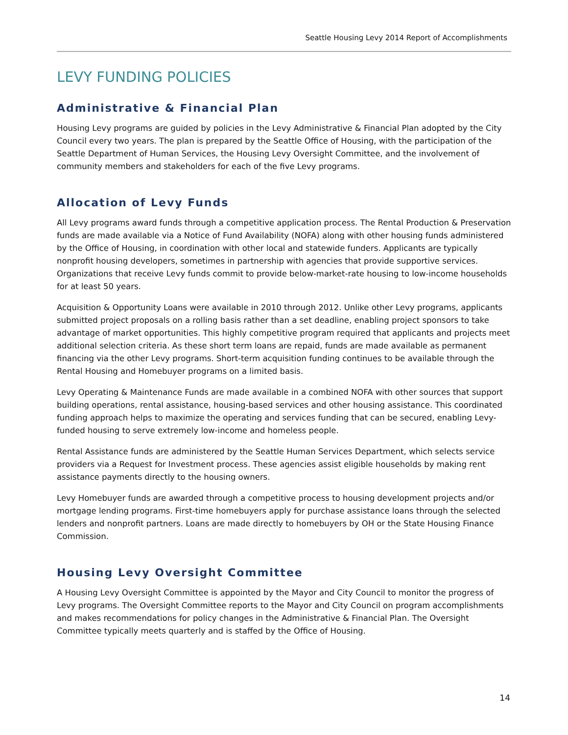Seattle Housing Levy 2014 Report of Accomplishments
LEVY FUNDING POLICIES
Administrative & Financial Plan
Housing Levy programs are guided by policies in the Levy Administrative & Financial Plan adopted by the City Council every two years. The plan is prepared by the Seattle Office of Housing, with the participation of the Seattle Department of Human Services, the Housing Levy Oversight Committee, and the involvement of community members and stakeholders for each of the five Levy programs.
Allocation of Levy Funds
All Levy programs award funds through a competitive application process. The Rental Production & Preservation funds are made available via a Notice of Fund Availability (NOFA) along with other housing funds administered by the Office of Housing, in coordination with other local and statewide funders. Applicants are typically nonprofit housing developers, sometimes in partnership with agencies that provide supportive services. Organizations that receive Levy funds commit to provide below-market-rate housing to low-income households for at least 50 years.
Acquisition & Opportunity Loans were available in 2010 through 2012. Unlike other Levy programs, applicants submitted project proposals on a rolling basis rather than a set deadline, enabling project sponsors to take advantage of market opportunities. This highly competitive program required that applicants and projects meet additional selection criteria. As these short term loans are repaid, funds are made available as permanent financing via the other Levy programs. Short-term acquisition funding continues to be available through the Rental Housing and Homebuyer programs on a limited basis.
Levy Operating & Maintenance Funds are made available in a combined NOFA with other sources that support building operations, rental assistance, housing-based services and other housing assistance. This coordinated funding approach helps to maximize the operating and services funding that can be secured, enabling Levy-funded housing to serve extremely low-income and homeless people.
Rental Assistance funds are administered by the Seattle Human Services Department, which selects service providers via a Request for Investment process. These agencies assist eligible households by making rent assistance payments directly to the housing owners.
Levy Homebuyer funds are awarded through a competitive process to housing development projects and/or mortgage lending programs. First-time homebuyers apply for purchase assistance loans through the selected lenders and nonprofit partners. Loans are made directly to homebuyers by OH or the State Housing Finance Commission.
Housing Levy Oversight Committee
A Housing Levy Oversight Committee is appointed by the Mayor and City Council to monitor the progress of Levy programs. The Oversight Committee reports to the Mayor and City Council on program accomplishments and makes recommendations for policy changes in the Administrative & Financial Plan. The Oversight Committee typically meets quarterly and is staffed by the Office of Housing.
14